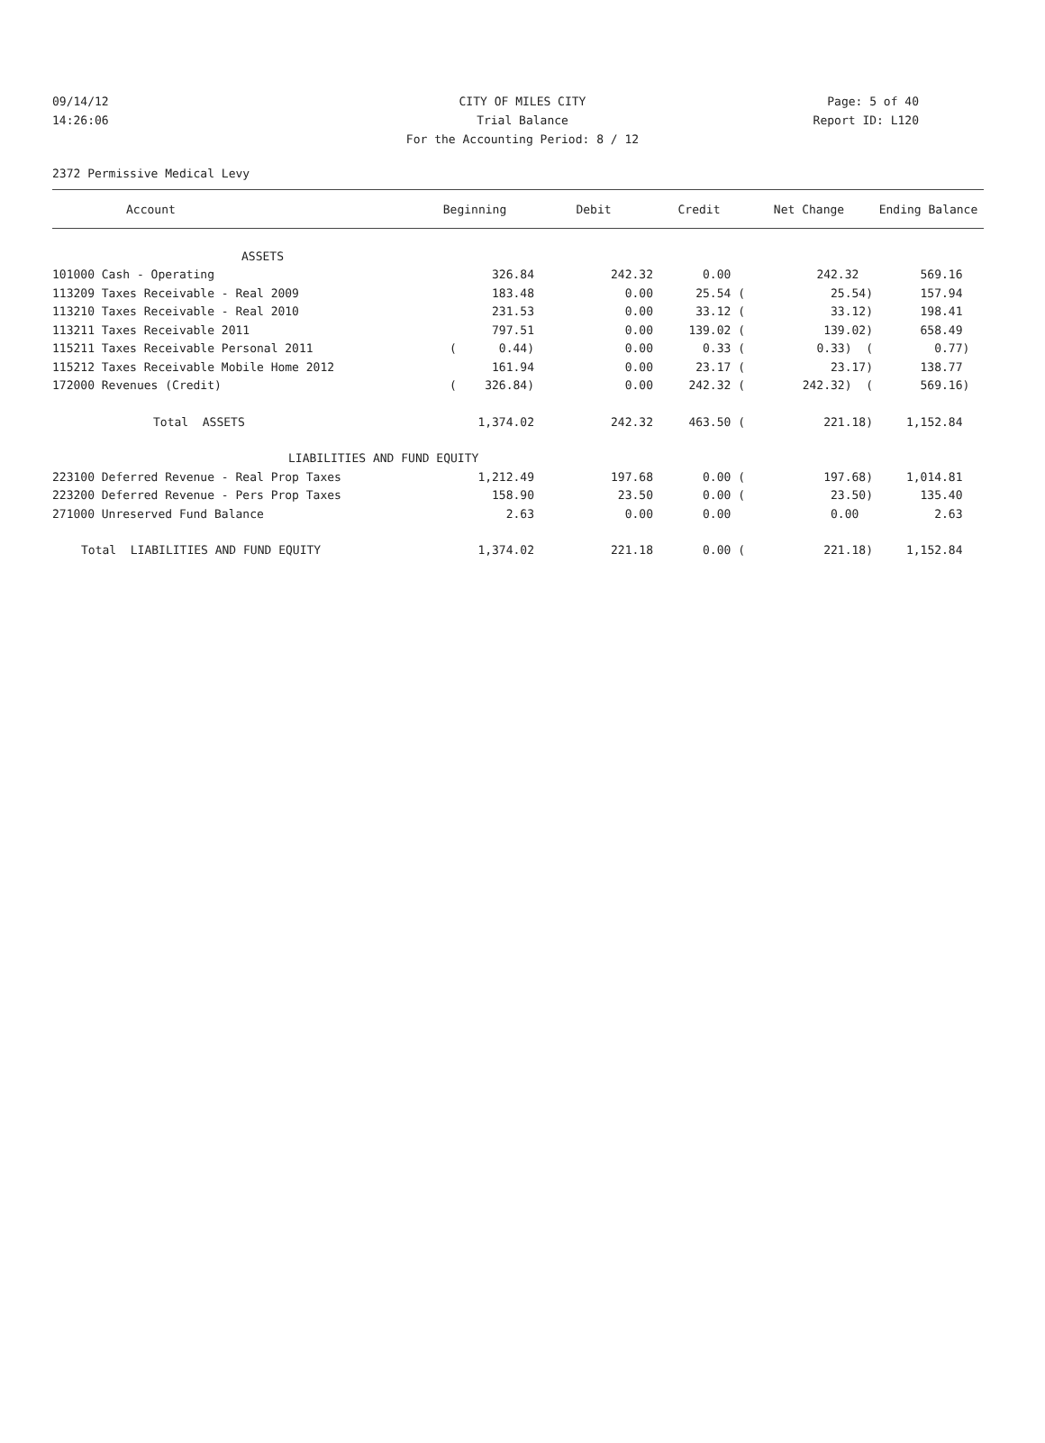09/14/12
14:26:06
CITY OF MILES CITY
Trial Balance
For the Accounting Period: 8 / 12
Page: 5 of 40
Report ID: L120
2372 Permissive Medical Levy
| Account | Beginning | Debit | Credit | Net Change | Ending Balance |
| --- | --- | --- | --- | --- | --- |
| ASSETS | | | | | |
| 101000 Cash - Operating | 326.84 | 242.32 | 0.00 | 242.32 | 569.16 |
| 113209 Taxes Receivable - Real 2009 | 183.48 | 0.00 | 25.54 ( | 25.54) | 157.94 |
| 113210 Taxes Receivable - Real 2010 | 231.53 | 0.00 | 33.12 ( | 33.12) | 198.41 |
| 113211 Taxes Receivable 2011 | 797.51 | 0.00 | 139.02 ( | 139.02) | 658.49 |
| 115211 Taxes Receivable Personal 2011 | ( 0.44) | 0.00 | 0.33 ( | 0.33) ( | 0.77) |
| 115212 Taxes Receivable Mobile Home 2012 | 161.94 | 0.00 | 23.17 ( | 23.17) | 138.77 |
| 172000 Revenues (Credit) | ( 326.84) | 0.00 | 242.32 ( | 242.32) ( | 569.16) |
| Total ASSETS | 1,374.02 | 242.32 | 463.50 ( | 221.18) | 1,152.84 |
| LIABILITIES AND FUND EQUITY | | | | | |
| 223100 Deferred Revenue - Real Prop Taxes | 1,212.49 | 197.68 | 0.00 ( | 197.68) | 1,014.81 |
| 223200 Deferred Revenue - Pers Prop Taxes | 158.90 | 23.50 | 0.00 ( | 23.50) | 135.40 |
| 271000 Unreserved Fund Balance | 2.63 | 0.00 | 0.00 | 0.00 | 2.63 |
| Total LIABILITIES AND FUND EQUITY | 1,374.02 | 221.18 | 0.00 ( | 221.18) | 1,152.84 |